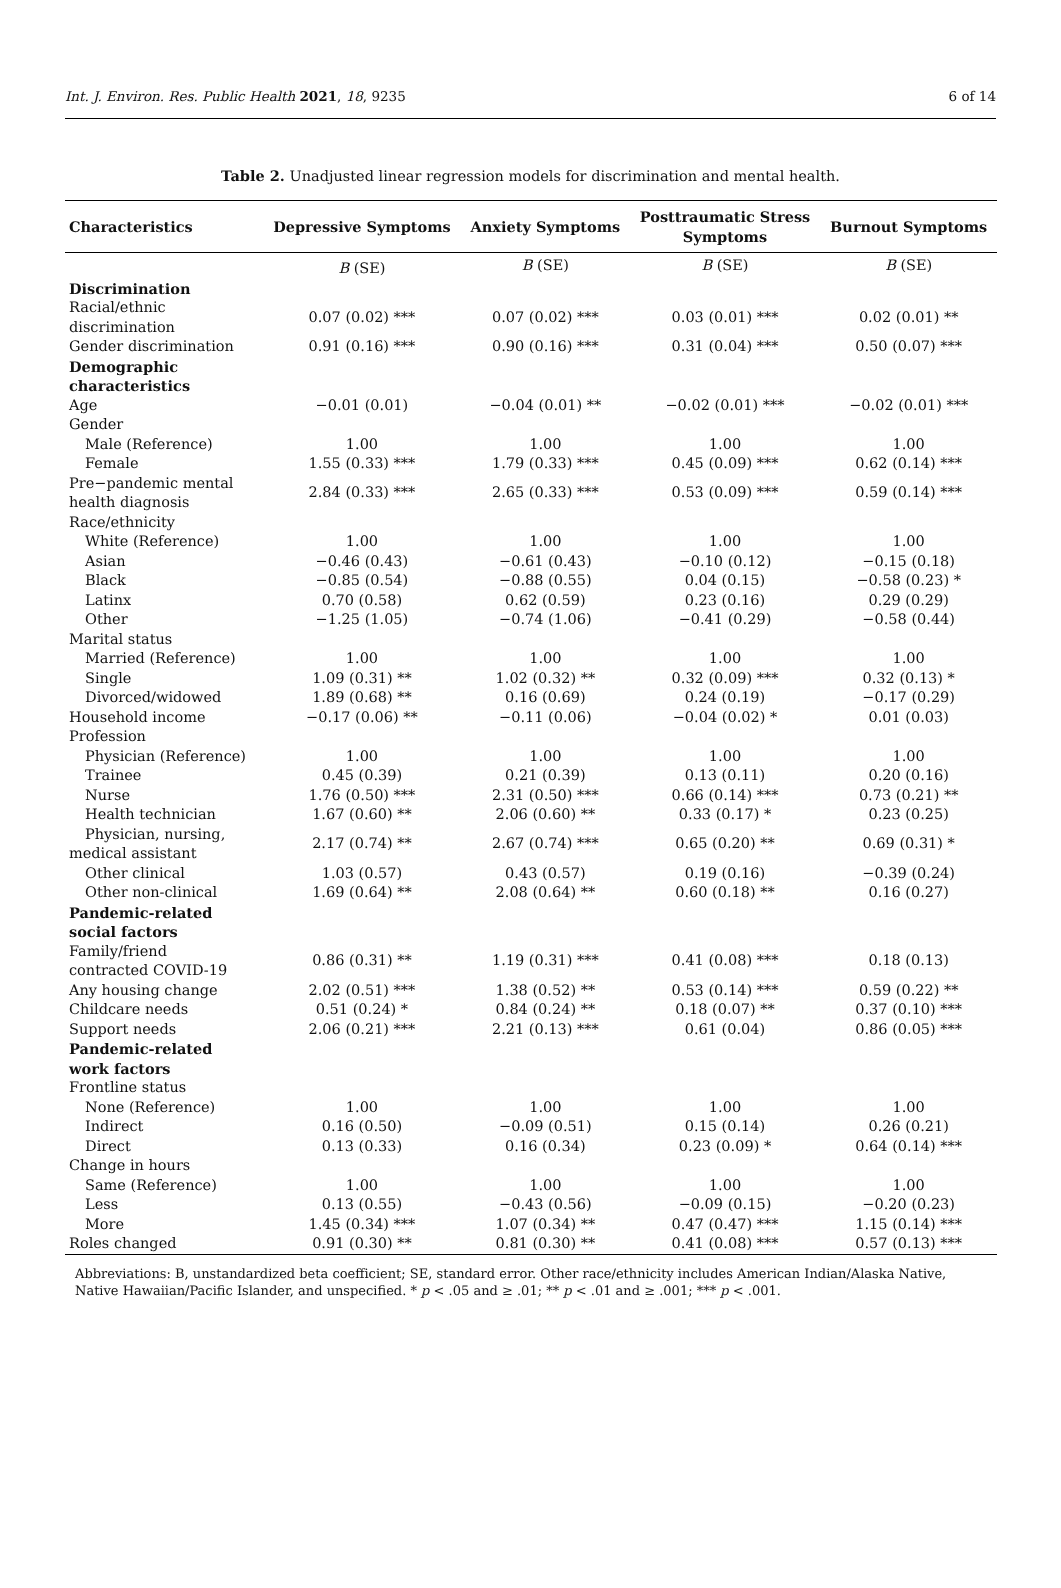Int. J. Environ. Res. Public Health 2021, 18, 9235 6 of 14
Table 2. Unadjusted linear regression models for discrimination and mental health.
| Characteristics | Depressive Symptoms | Anxiety Symptoms | Posttraumatic Stress Symptoms | Burnout Symptoms |
| --- | --- | --- | --- | --- |
| | B (SE) | B (SE) | B (SE) | B (SE) |
| Discrimination | | | | |
| Racial/ethnic discrimination | 0.07 (0.02) *** | 0.07 (0.02) *** | 0.03 (0.01) *** | 0.02 (0.01) ** |
| Gender discrimination | 0.91 (0.16) *** | 0.90 (0.16) *** | 0.31 (0.04) *** | 0.50 (0.07) *** |
| Demographic characteristics | | | | |
| Age | −0.01 (0.01) | −0.04 (0.01) ** | −0.02 (0.01) *** | −0.02 (0.01) *** |
| Gender | | | | |
| Male (Reference) | 1.00 | 1.00 | 1.00 | 1.00 |
| Female | 1.55 (0.33) *** | 1.79 (0.33) *** | 0.45 (0.09) *** | 0.62 (0.14) *** |
| Pre−pandemic mental health diagnosis | 2.84 (0.33) *** | 2.65 (0.33) *** | 0.53 (0.09) *** | 0.59 (0.14) *** |
| Race/ethnicity | | | | |
| White (Reference) | 1.00 | 1.00 | 1.00 | 1.00 |
| Asian | −0.46 (0.43) | −0.61 (0.43) | −0.10 (0.12) | −0.15 (0.18) |
| Black | −0.85 (0.54) | −0.88 (0.55) | 0.04 (0.15) | −0.58 (0.23) * |
| Latinx | 0.70 (0.58) | 0.62 (0.59) | 0.23 (0.16) | 0.29 (0.29) |
| Other | −1.25 (1.05) | −0.74 (1.06) | −0.41 (0.29) | −0.58 (0.44) |
| Marital status | | | | |
| Married (Reference) | 1.00 | 1.00 | 1.00 | 1.00 |
| Single | 1.09 (0.31) ** | 1.02 (0.32) ** | 0.32 (0.09) *** | 0.32 (0.13) * |
| Divorced/widowed | 1.89 (0.68) ** | 0.16 (0.69) | 0.24 (0.19) | −0.17 (0.29) |
| Household income | −0.17 (0.06) ** | −0.11 (0.06) | −0.04 (0.02) * | 0.01 (0.03) |
| Profession | | | | |
| Physician (Reference) | 1.00 | 1.00 | 1.00 | 1.00 |
| Trainee | 0.45 (0.39) | 0.21 (0.39) | 0.13 (0.11) | 0.20 (0.16) |
| Nurse | 1.76 (0.50) *** | 2.31 (0.50) *** | 0.66 (0.14) *** | 0.73 (0.21) ** |
| Health technician | 1.67 (0.60) ** | 2.06 (0.60) ** | 0.33 (0.17) * | 0.23 (0.25) |
| Physician, nursing, medical assistant | 2.17 (0.74) ** | 2.67 (0.74) *** | 0.65 (0.20) ** | 0.69 (0.31) * |
| Other clinical | 1.03 (0.57) | 0.43 (0.57) | 0.19 (0.16) | −0.39 (0.24) |
| Other non-clinical | 1.69 (0.64) ** | 2.08 (0.64) ** | 0.60 (0.18) ** | 0.16 (0.27) |
| Pandemic-related social factors | | | | |
| Family/friend contracted COVID-19 | 0.86 (0.31) ** | 1.19 (0.31) *** | 0.41 (0.08) *** | 0.18 (0.13) |
| Any housing change | 2.02 (0.51) *** | 1.38 (0.52) ** | 0.53 (0.14) *** | 0.59 (0.22) ** |
| Childcare needs | 0.51 (0.24) * | 0.84 (0.24) ** | 0.18 (0.07) ** | 0.37 (0.10) *** |
| Support needs | 2.06 (0.21) *** | 2.21 (0.13) *** | 0.61 (0.04) | 0.86 (0.05) *** |
| Pandemic-related work factors | | | | |
| Frontline status | | | | |
| None (Reference) | 1.00 | 1.00 | 1.00 | 1.00 |
| Indirect | 0.16 (0.50) | −0.09 (0.51) | 0.15 (0.14) | 0.26 (0.21) |
| Direct | 0.13 (0.33) | 0.16 (0.34) | 0.23 (0.09) * | 0.64 (0.14) *** |
| Change in hours | | | | |
| Same (Reference) | 1.00 | 1.00 | 1.00 | 1.00 |
| Less | 0.13 (0.55) | −0.43 (0.56) | −0.09 (0.15) | −0.20 (0.23) |
| More | 1.45 (0.34) *** | 1.07 (0.34) ** | 0.47 (0.47) *** | 1.15 (0.14) *** |
| Roles changed | 0.91 (0.30) ** | 0.81 (0.30) ** | 0.41 (0.08) *** | 0.57 (0.13) *** |
Abbreviations: B, unstandardized beta coefficient; SE, standard error. Other race/ethnicity includes American Indian/Alaska Native, Native Hawaiian/Pacific Islander, and unspecified. * p < .05 and ≥ .01; ** p < .01 and ≥ .001; *** p < .001.